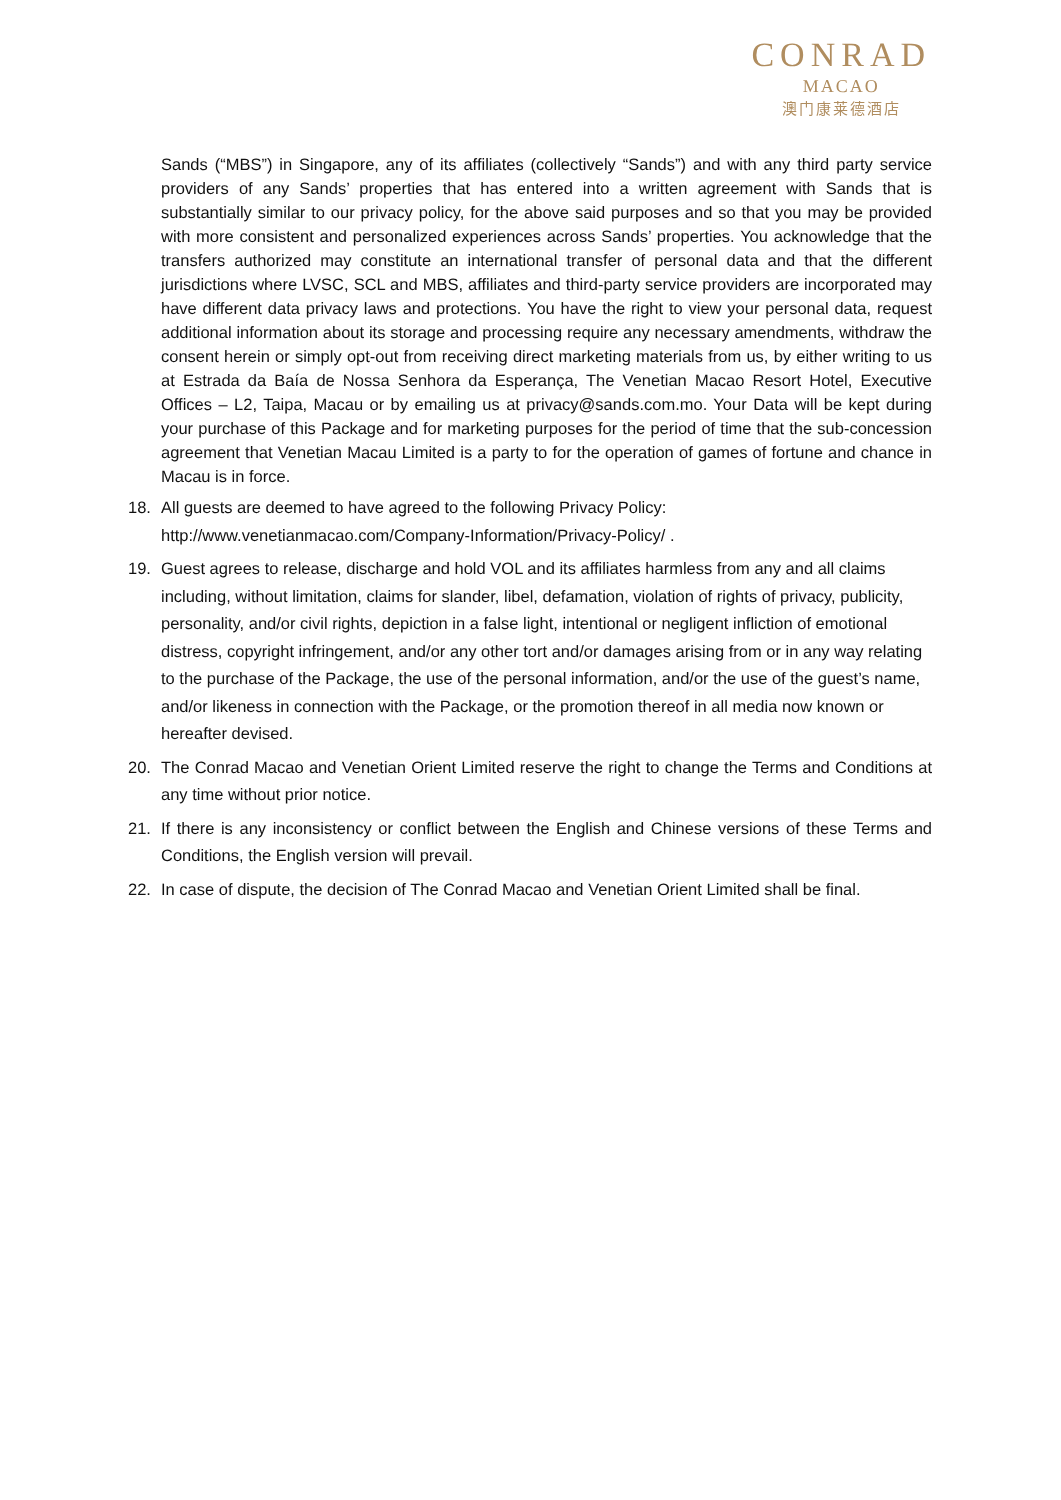CONRAD
MACAO
澳门康莱德酒店
Sands (“MBS”) in Singapore, any of its affiliates (collectively “Sands”) and with any third party service providers of any Sands’ properties that has entered into a written agreement with Sands that is substantially similar to our privacy policy, for the above said purposes and so that you may be provided with more consistent and personalized experiences across Sands’ properties. You acknowledge that the transfers authorized may constitute an international transfer of personal data and that the different jurisdictions where LVSC, SCL and MBS, affiliates and third-party service providers are incorporated may have different data privacy laws and protections. You have the right to view your personal data, request additional information about its storage and processing require any necessary amendments, withdraw the consent herein or simply opt-out from receiving direct marketing materials from us, by either writing to us at Estrada da Baía de Nossa Senhora da Esperança, The Venetian Macao Resort Hotel, Executive Offices – L2, Taipa, Macau or by emailing us at privacy@sands.com.mo. Your Data will be kept during your purchase of this Package and for marketing purposes for the period of time that the sub-concession agreement that Venetian Macau Limited is a party to for the operation of games of fortune and chance in Macau is in force.
18. All guests are deemed to have agreed to the following Privacy Policy:
http://www.venetianmacao.com/Company-Information/Privacy-Policy/ .
19. Guest agrees to release, discharge and hold VOL and its affiliates harmless from any and all claims including, without limitation, claims for slander, libel, defamation, violation of rights of privacy, publicity, personality, and/or civil rights, depiction in a false light, intentional or negligent infliction of emotional distress, copyright infringement, and/or any other tort and/or damages arising from or in any way relating to the purchase of the Package, the use of the personal information, and/or the use of the guest’s name, and/or likeness in connection with the Package, or the promotion thereof in all media now known or hereafter devised.
20. The Conrad Macao and Venetian Orient Limited reserve the right to change the Terms and Conditions at any time without prior notice.
21. If there is any inconsistency or conflict between the English and Chinese versions of these Terms and Conditions, the English version will prevail.
22. In case of dispute, the decision of The Conrad Macao and Venetian Orient Limited shall be final.